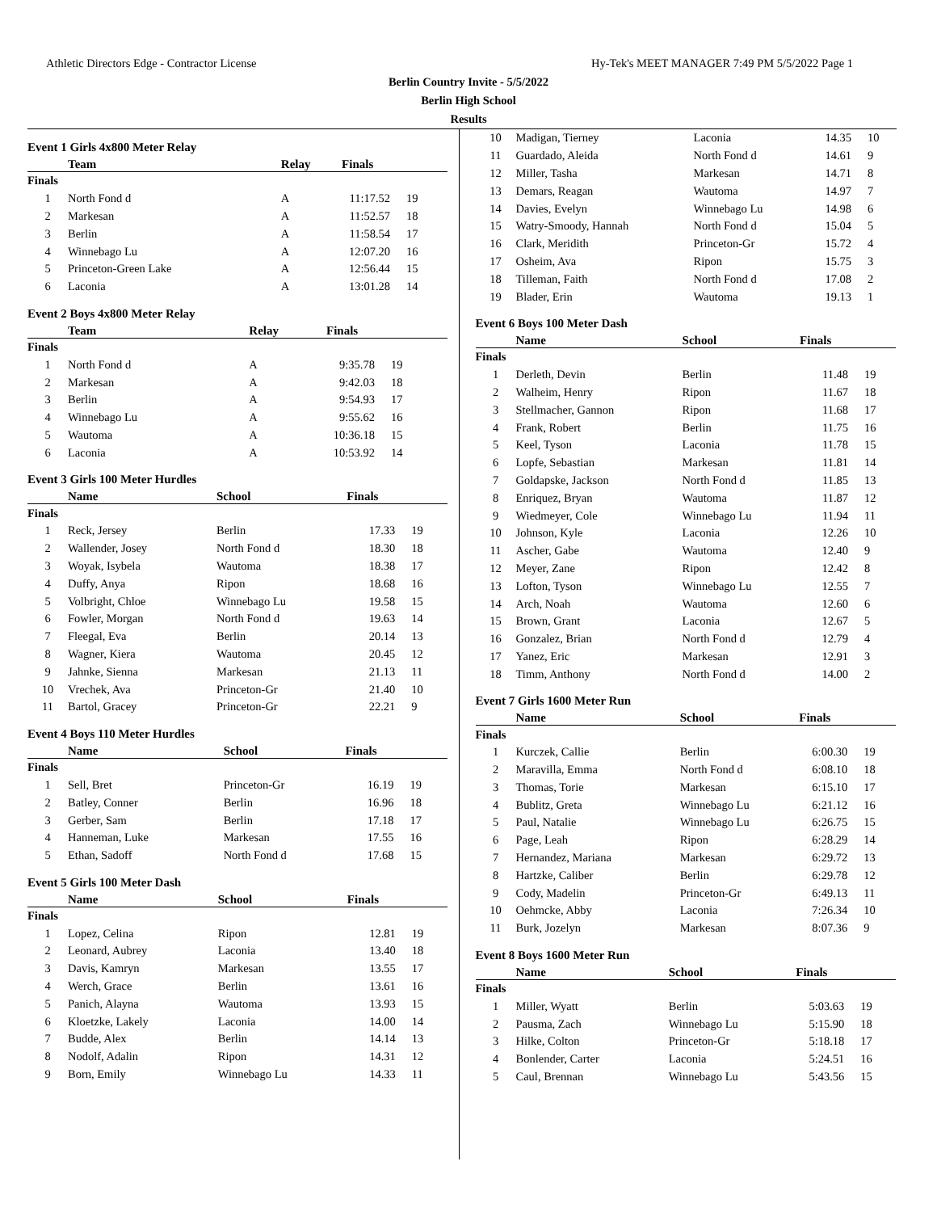Athletic Directors Edge - Contractor License Hy-Tek's MEET MANAGER 7:49 PM 5/5/2022 Page 1
Berlin Country Invite - 5/5/2022
Berlin High School
Results
Event 1 Girls 4x800 Meter Relay
| | Team | Relay | Finals | |
| --- | --- | --- | --- | --- |
| Finals | | | | |
| 1 | North Fond d | A | 11:17.52 | 19 |
| 2 | Markesan | A | 11:52.57 | 18 |
| 3 | Berlin | A | 11:58.54 | 17 |
| 4 | Winnebago Lu | A | 12:07.20 | 16 |
| 5 | Princeton-Green Lake | A | 12:56.44 | 15 |
| 6 | Laconia | A | 13:01.28 | 14 |
Event 2 Boys 4x800 Meter Relay
| | Team | Relay | Finals | |
| --- | --- | --- | --- | --- |
| Finals | | | | |
| 1 | North Fond d | A | 9:35.78 | 19 |
| 2 | Markesan | A | 9:42.03 | 18 |
| 3 | Berlin | A | 9:54.93 | 17 |
| 4 | Winnebago Lu | A | 9:55.62 | 16 |
| 5 | Wautoma | A | 10:36.18 | 15 |
| 6 | Laconia | A | 10:53.92 | 14 |
Event 3 Girls 100 Meter Hurdles
| | Name | School | Finals | |
| --- | --- | --- | --- | --- |
| Finals | | | | |
| 1 | Reck, Jersey | Berlin | 17.33 | 19 |
| 2 | Wallender, Josey | North Fond d | 18.30 | 18 |
| 3 | Woyak, Isybela | Wautoma | 18.38 | 17 |
| 4 | Duffy, Anya | Ripon | 18.68 | 16 |
| 5 | Volbright, Chloe | Winnebago Lu | 19.58 | 15 |
| 6 | Fowler, Morgan | North Fond d | 19.63 | 14 |
| 7 | Fleegal, Eva | Berlin | 20.14 | 13 |
| 8 | Wagner, Kiera | Wautoma | 20.45 | 12 |
| 9 | Jahnke, Sienna | Markesan | 21.13 | 11 |
| 10 | Vrechek, Ava | Princeton-Gr | 21.40 | 10 |
| 11 | Bartol, Gracey | Princeton-Gr | 22.21 | 9 |
Event 4 Boys 110 Meter Hurdles
| | Name | School | Finals | |
| --- | --- | --- | --- | --- |
| Finals | | | | |
| 1 | Sell, Bret | Princeton-Gr | 16.19 | 19 |
| 2 | Batley, Conner | Berlin | 16.96 | 18 |
| 3 | Gerber, Sam | Berlin | 17.18 | 17 |
| 4 | Hanneman, Luke | Markesan | 17.55 | 16 |
| 5 | Ethan, Sadoff | North Fond d | 17.68 | 15 |
Event 5 Girls 100 Meter Dash
| | Name | School | Finals | |
| --- | --- | --- | --- | --- |
| Finals | | | | |
| 1 | Lopez, Celina | Ripon | 12.81 | 19 |
| 2 | Leonard, Aubrey | Laconia | 13.40 | 18 |
| 3 | Davis, Kamryn | Markesan | 13.55 | 17 |
| 4 | Werch, Grace | Berlin | 13.61 | 16 |
| 5 | Panich, Alayna | Wautoma | 13.93 | 15 |
| 6 | Kloetzke, Lakely | Laconia | 14.00 | 14 |
| 7 | Budde, Alex | Berlin | 14.14 | 13 |
| 8 | Nodolf, Adalin | Ripon | 14.31 | 12 |
| 9 | Born, Emily | Winnebago Lu | 14.33 | 11 |
| 10 | Madigan, Tierney | Laconia | 14.35 | 10 |
| 11 | Guardado, Aleida | North Fond d | 14.61 | 9 |
| 12 | Miller, Tasha | Markesan | 14.71 | 8 |
| 13 | Demars, Reagan | Wautoma | 14.97 | 7 |
| 14 | Davies, Evelyn | Winnebago Lu | 14.98 | 6 |
| 15 | Watry-Smoody, Hannah | North Fond d | 15.04 | 5 |
| 16 | Clark, Meridith | Princeton-Gr | 15.72 | 4 |
| 17 | Osheim, Ava | Ripon | 15.75 | 3 |
| 18 | Tilleman, Faith | North Fond d | 17.08 | 2 |
| 19 | Blader, Erin | Wautoma | 19.13 | 1 |
Event 6 Boys 100 Meter Dash
| | Name | School | Finals | |
| --- | --- | --- | --- | --- |
| Finals | | | | |
| 1 | Derleth, Devin | Berlin | 11.48 | 19 |
| 2 | Walheim, Henry | Ripon | 11.67 | 18 |
| 3 | Stellmacher, Gannon | Ripon | 11.68 | 17 |
| 4 | Frank, Robert | Berlin | 11.75 | 16 |
| 5 | Keel, Tyson | Laconia | 11.78 | 15 |
| 6 | Lopfe, Sebastian | Markesan | 11.81 | 14 |
| 7 | Goldapske, Jackson | North Fond d | 11.85 | 13 |
| 8 | Enriquez, Bryan | Wautoma | 11.87 | 12 |
| 9 | Wiedmeyer, Cole | Winnebago Lu | 11.94 | 11 |
| 10 | Johnson, Kyle | Laconia | 12.26 | 10 |
| 11 | Ascher, Gabe | Wautoma | 12.40 | 9 |
| 12 | Meyer, Zane | Ripon | 12.42 | 8 |
| 13 | Lofton, Tyson | Winnebago Lu | 12.55 | 7 |
| 14 | Arch, Noah | Wautoma | 12.60 | 6 |
| 15 | Brown, Grant | Laconia | 12.67 | 5 |
| 16 | Gonzalez, Brian | North Fond d | 12.79 | 4 |
| 17 | Yanez, Eric | Markesan | 12.91 | 3 |
| 18 | Timm, Anthony | North Fond d | 14.00 | 2 |
Event 7 Girls 1600 Meter Run
| | Name | School | Finals | |
| --- | --- | --- | --- | --- |
| Finals | | | | |
| 1 | Kurczek, Callie | Berlin | 6:00.30 | 19 |
| 2 | Maravilla, Emma | North Fond d | 6:08.10 | 18 |
| 3 | Thomas, Torie | Markesan | 6:15.10 | 17 |
| 4 | Bublitz, Greta | Winnebago Lu | 6:21.12 | 16 |
| 5 | Paul, Natalie | Winnebago Lu | 6:26.75 | 15 |
| 6 | Page, Leah | Ripon | 6:28.29 | 14 |
| 7 | Hernandez, Mariana | Markesan | 6:29.72 | 13 |
| 8 | Hartzke, Caliber | Berlin | 6:29.78 | 12 |
| 9 | Cody, Madelin | Princeton-Gr | 6:49.13 | 11 |
| 10 | Oehmcke, Abby | Laconia | 7:26.34 | 10 |
| 11 | Burk, Jozelyn | Markesan | 8:07.36 | 9 |
Event 8 Boys 1600 Meter Run
| | Name | School | Finals | |
| --- | --- | --- | --- | --- |
| Finals | | | | |
| 1 | Miller, Wyatt | Berlin | 5:03.63 | 19 |
| 2 | Pausma, Zach | Winnebago Lu | 5:15.90 | 18 |
| 3 | Hilke, Colton | Princeton-Gr | 5:18.18 | 17 |
| 4 | Bonlender, Carter | Laconia | 5:24.51 | 16 |
| 5 | Caul, Brennan | Winnebago Lu | 5:43.56 | 15 |